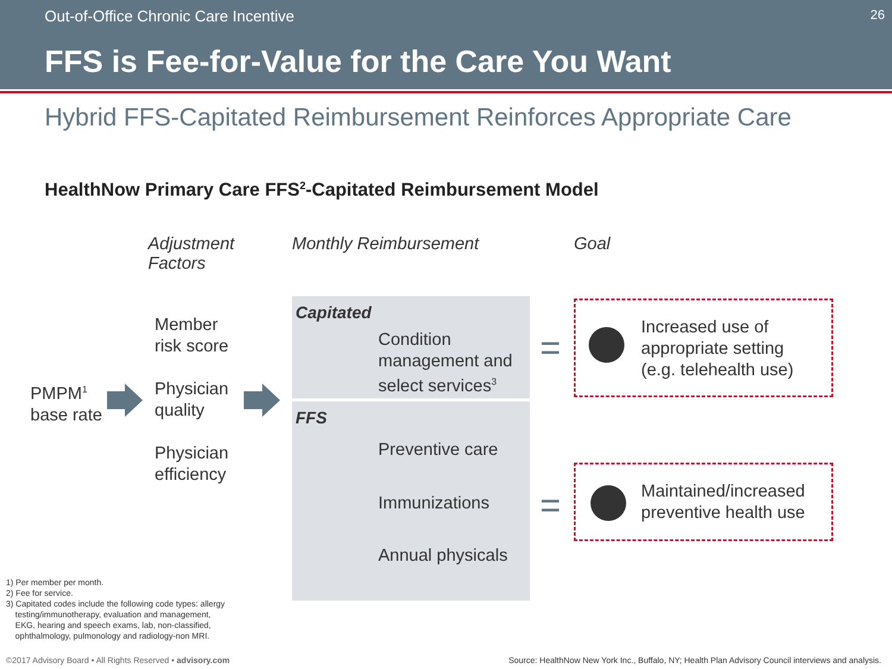Out-of-Office Chronic Care Incentive 26
FFS is Fee-for-Value for the Care You Want
Hybrid FFS-Capitated Reimbursement Reinforces Appropriate Care
HealthNow Primary Care FFS<sup>2</sup>-Capitated Reimbursement Model
Adjustment
Factors
Monthly Reimbursement Goal
PMPM<sup>1</sup>
base rate
Member
risk score
Physician
quality
Physician
efficiency
Capitated
Condition
management and
select services<sup>3</sup>
FFS
Preventive care
Immunizations
Annual physicals
=
=
Increased use of
appropriate setting
(e.g. telehealth use)
Maintained/increased
preventive health use
1) Per member per month.
2) Fee for service.
3) Capitated codes include the following code types: allergy
testing/immunotherapy, evaluation and management,
EKG, hearing and speech exams, lab, non-classified,
ophthalmology, pulmonology and radiology-non MRI.
©2017 Advisory Board • All Rights Reserved • advisory.com
Source: HealthNow New York Inc., Buffalo, NY; Health Plan Advisory Council interviews and analysis.